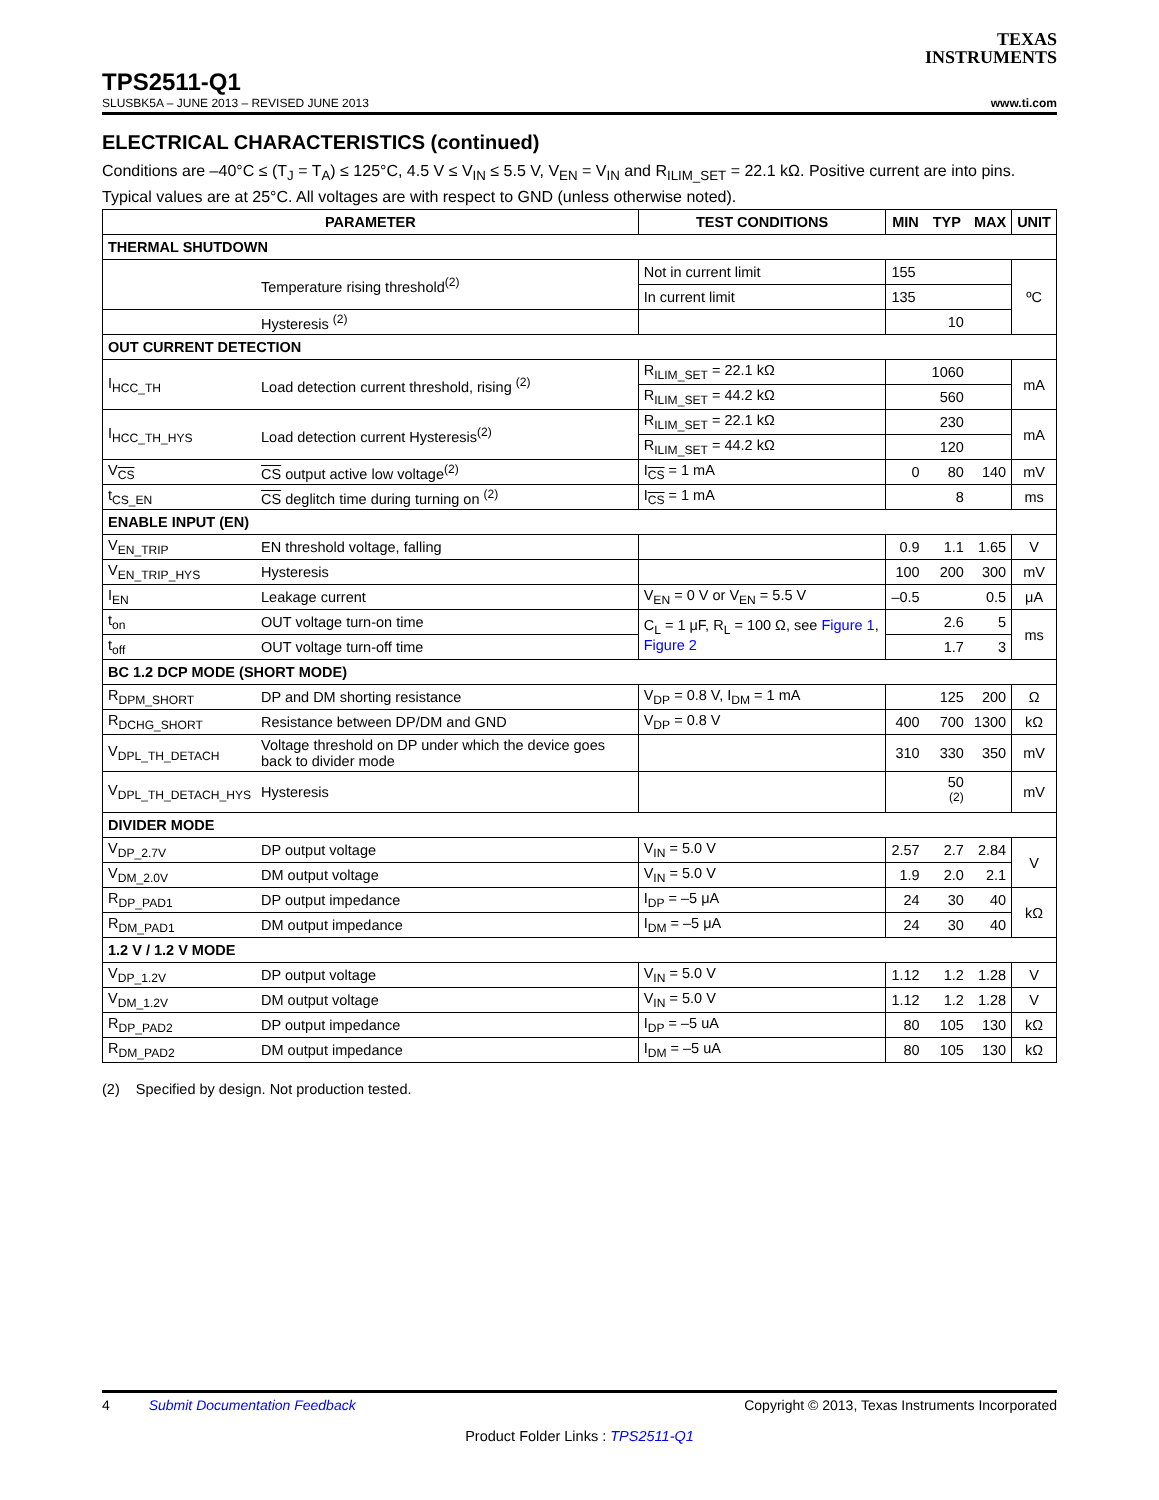TEXAS
INSTRUMENTS
TPS2511-Q1
SLUSBK5A – JUNE 2013 – REVISED JUNE 2013 www.ti.com
ELECTRICAL CHARACTERISTICS (continued)
Conditions are –40°C ≤ (T<sub>J</sub> = T<sub>A</sub>) ≤ 125°C, 4.5 V ≤ V<sub>IN</sub> ≤ 5.5 V, V<sub>EN</sub> = V<sub>IN</sub> and R<sub>ILIM_SET</sub> = 22.1 kΩ. Positive current are into pins. Typical values are at 25°C. All voltages are with respect to GND (unless otherwise noted).
| PARAMETER | | TEST CONDITIONS | MIN | TYP | MAX | UNIT |
| --- | --- | --- | --- | --- | --- | --- |
| THERMAL SHUTDOWN | | | | | | |
| | Temperature rising threshold<sup>(2)</sup> | Not in current limit | 155 | | | ºC |
| | | In current limit | 135 | | | |
| | Hysteresis <sup>(2)</sup> | | | 10 | | |
| OUT CURRENT DETECTION | | | | | | |
| I<sub>HCC_TH</sub> | Load detection current threshold, rising <sup>(2)</sup> | R<sub>ILIM_SET</sub> = 22.1 kΩ | | 1060 | | mA |
| | | R<sub>ILIM_SET</sub> = 44.2 kΩ | | 560 | | |
| I<sub>HCC_TH_HYS</sub> | Load detection current Hysteresis<sup>(2)</sup> | R<sub>ILIM_SET</sub> = 22.1 kΩ | | 230 | | mA |
| | | R<sub>ILIM_SET</sub> = 44.2 kΩ | | 120 | | |
| V<sub>CS</sub> | CS output active low voltage<sup>(2)</sup> | I<sub>CS</sub> = 1 mA | 0 | 80 | 140 | mV |
| t<sub>CS_EN</sub> | CS deglitch time during turning on <sup>(2)</sup> | I<sub>CS</sub> = 1 mA | | 8 | | ms |
| ENABLE INPUT (EN) | | | | | | |
| V<sub>EN_TRIP</sub> | EN threshold voltage, falling | | 0.9 | 1.1 | 1.65 | V |
| V<sub>EN_TRIP_HYS</sub> | Hysteresis | | 100 | 200 | 300 | mV |
| I<sub>EN</sub> | Leakage current | V<sub>EN</sub> = 0 V or V<sub>EN</sub> = 5.5 V | –0.5 | | 0.5 | μA |
| t<sub>on</sub> | OUT voltage turn-on time | C<sub>L</sub> = 1 μF, R<sub>L</sub> = 100 Ω, see Figure 1 , Figure 2 | | 2.6 | 5 | ms |
| t<sub>off</sub> | OUT voltage turn-off time | | | 1.7 | 3 | |
| BC 1.2 DCP MODE (SHORT MODE) | | | | | | |
| R<sub>DPM_SHORT</sub> | DP and DM shorting resistance | V<sub>DP</sub> = 0.8 V, I<sub>DM</sub> = 1 mA | | 125 | 200 | Ω |
| R<sub>DCHG_SHORT</sub> | Resistance between DP/DM and GND | V<sub>DP</sub> = 0.8 V | 400 | 700 | 1300 | kΩ |
| V<sub>DPL_TH_DETACH</sub> | Voltage threshold on DP under which the device goes back to divider mode | | 310 | 330 | 350 | mV |
| V<sub>DPL_TH_DETACH_HYS</sub> | Hysteresis | | | 50 <sup>(2)</sup> | | mV |
| DIVIDER MODE | | | | | | |
| V<sub>DP_2.7V</sub> | DP output voltage | V<sub>IN</sub> = 5.0 V | 2.57 | 2.7 | 2.84 | V |
| V<sub>DM_2.0V</sub> | DM output voltage | V<sub>IN</sub> = 5.0 V | 1.9 | 2.0 | 2.1 | |
| R<sub>DP_PAD1</sub> | DP output impedance | I<sub>DP</sub> = –5 μA | 24 | 30 | 40 | kΩ |
| R<sub>DM_PAD1</sub> | DM output impedance | I<sub>DM</sub> = –5 μA | 24 | 30 | 40 | |
| 1.2 V / 1.2 V MODE | | | | | | |
| V<sub>DP_1.2V</sub> | DP output voltage | V<sub>IN</sub> = 5.0 V | 1.12 | 1.2 | 1.28 | V |
| V<sub>DM_1.2V</sub> | DM output voltage | V<sub>IN</sub> = 5.0 V | 1.12 | 1.2 | 1.28 | V |
| R<sub>DP_PAD2</sub> | DP output impedance | I<sub>DP</sub> = –5 uA | 80 | 105 | 130 | kΩ |
| R<sub>DM_PAD2</sub> | DM output impedance | I<sub>DM</sub> = –5 uA | 80 | 105 | 130 | kΩ |
(2) Specified by design. Not production tested.
4 Submit Documentation Feedback Copyright © 2013, Texas Instruments Incorporated
Product Folder Links : TPS2511-Q1